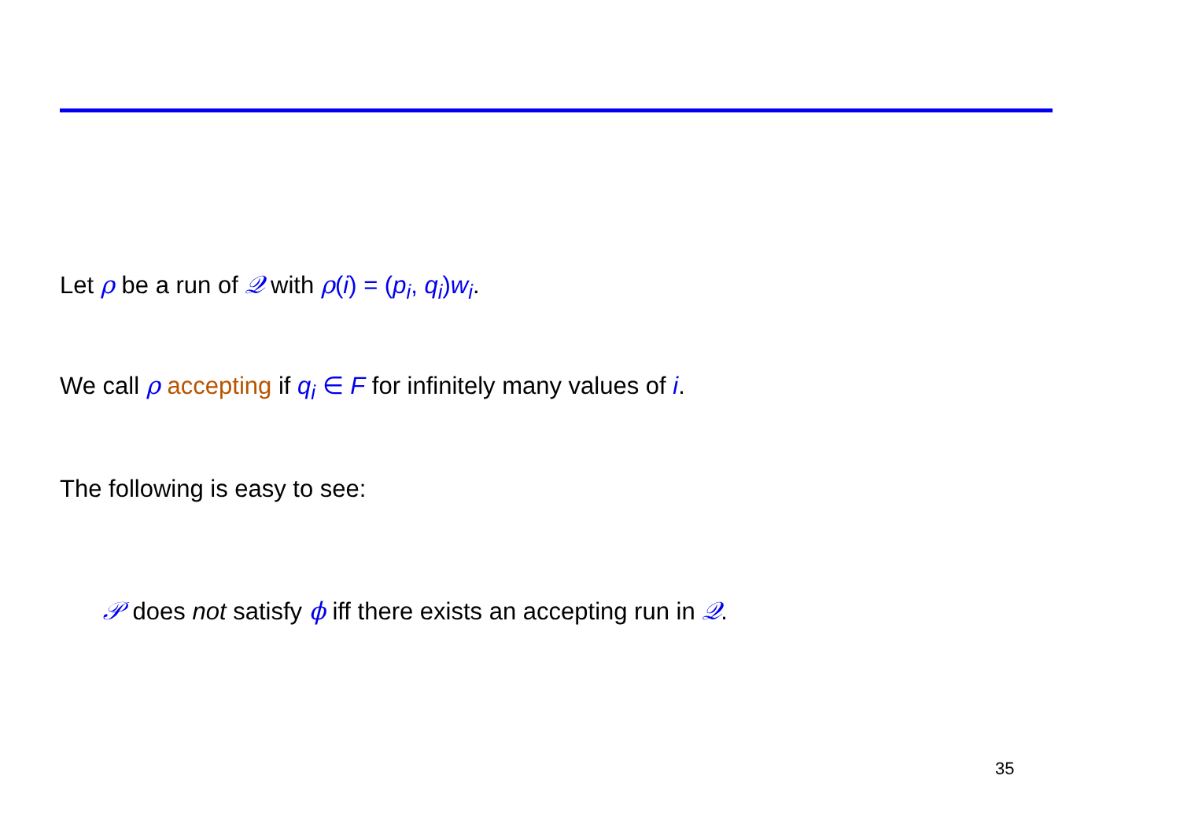Let ρ be a run of 𝒬 with ρ(i) = (p<sub>i</sub>, q<sub>i</sub>) w<sub>i</sub>.
We call ρ accepting if q<sub>i</sub> ∈ F for infinitely many values of i.
The following is easy to see:
𝒫 does not satisfy ϕ iff there exists an accepting run in 𝒬.
35